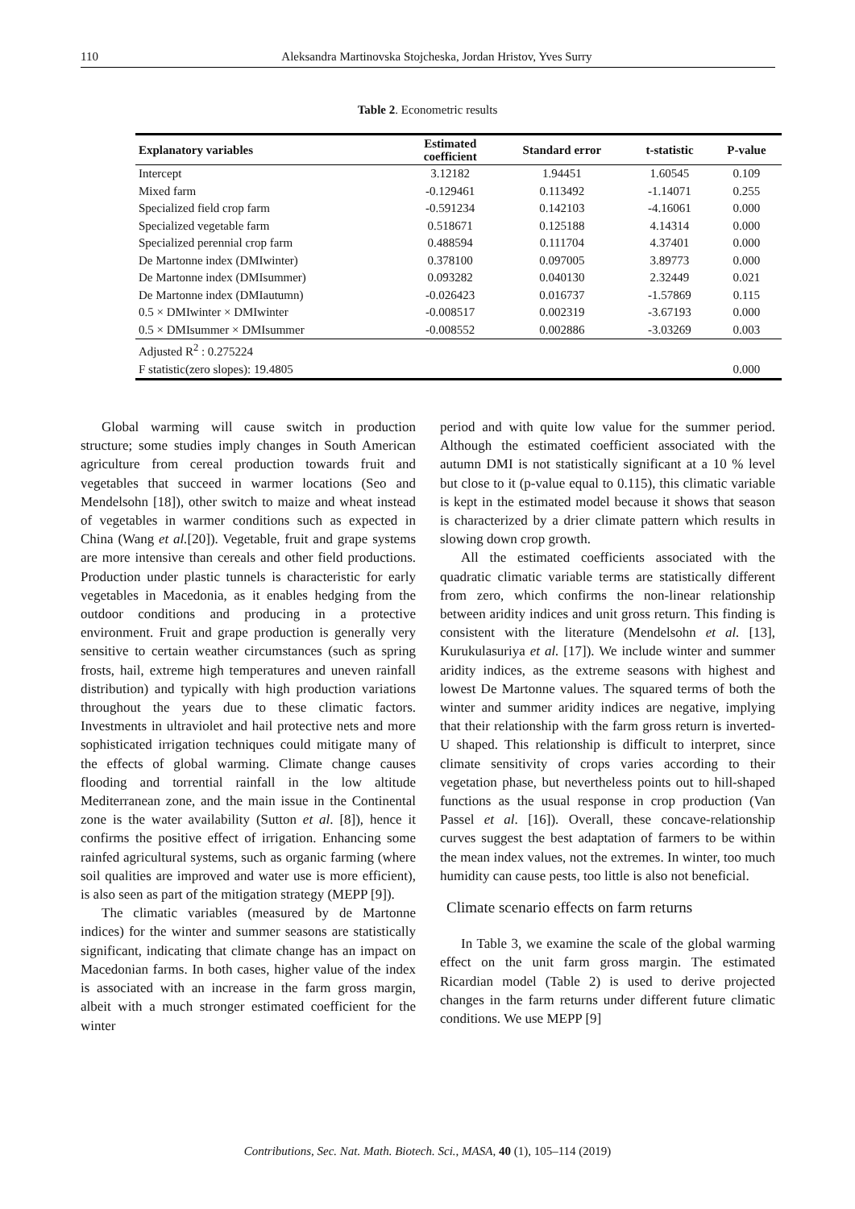110 Aleksandra Martinovska Stojcheska, Jordan Hristov, Yves Surry
Table 2. Econometric results
| Explanatory variables | Estimated coefficient | Standard error | t-statistic | P-value |
| --- | --- | --- | --- | --- |
| Intercept | 3.12182 | 1.94451 | 1.60545 | 0.109 |
| Mixed farm | -0.129461 | 0.113492 | -1.14071 | 0.255 |
| Specialized field crop farm | -0.591234 | 0.142103 | -4.16061 | 0.000 |
| Specialized vegetable farm | 0.518671 | 0.125188 | 4.14314 | 0.000 |
| Specialized perennial crop farm | 0.488594 | 0.111704 | 4.37401 | 0.000 |
| De Martonne index (DMIwinter) | 0.378100 | 0.097005 | 3.89773 | 0.000 |
| De Martonne index (DMIsummer) | 0.093282 | 0.040130 | 2.32449 | 0.021 |
| De Martonne index (DMIautumn) | -0.026423 | 0.016737 | -1.57869 | 0.115 |
| 0.5 × DMIwinter × DMIwinter | -0.008517 | 0.002319 | -3.67193 | 0.000 |
| 0.5 × DMIsummer × DMIsummer | -0.008552 | 0.002886 | -3.03269 | 0.003 |
| Adjusted R<sup>2</sup> : 0.275224 | | | | |
| F statistic(zero slopes): 19.4805 | | | | 0.000 |
Global warming will cause switch in production structure; some studies imply changes in South American agriculture from cereal production towards fruit and vegetables that succeed in warmer locations (Seo and Mendelsohn [18]), other switch to maize and wheat instead of vegetables in warmer conditions such as expected in China (Wang et al.[20]). Vegetable, fruit and grape systems are more intensive than cereals and other field productions. Production under plastic tunnels is characteristic for early vegetables in Macedonia, as it enables hedging from the outdoor conditions and producing in a protective environment. Fruit and grape production is generally very sensitive to certain weather circumstances (such as spring frosts, hail, extreme high temperatures and uneven rainfall distribution) and typically with high production variations throughout the years due to these climatic factors. Investments in ultraviolet and hail protective nets and more sophisticated irrigation techniques could mitigate many of the effects of global warming. Climate change causes flooding and torrential rainfall in the low altitude Mediterranean zone, and the main issue in the Continental zone is the water availability (Sutton et al. [8]), hence it confirms the positive effect of irrigation. Enhancing some rainfed agricultural systems, such as organic farming (where soil qualities are improved and water use is more efficient), is also seen as part of the mitigation strategy (MEPP [9]).
The climatic variables (measured by de Martonne indices) for the winter and summer seasons are statistically significant, indicating that climate change has an impact on Macedonian farms. In both cases, higher value of the index is associated with an increase in the farm gross margin, albeit with a much stronger estimated coefficient for the winter
period and with quite low value for the summer period. Although the estimated coefficient associated with the autumn DMI is not statistically significant at a 10 % level but close to it (p-value equal to 0.115), this climatic variable is kept in the estimated model because it shows that season is characterized by a drier climate pattern which results in slowing down crop growth.
All the estimated coefficients associated with the quadratic climatic variable terms are statistically different from zero, which confirms the non-linear relationship between aridity indices and unit gross return. This finding is consistent with the literature (Mendelsohn et al. [13], Kurukulasuriya et al. [17]). We include winter and summer aridity indices, as the extreme seasons with highest and lowest De Martonne values. The squared terms of both the winter and summer aridity indices are negative, implying that their relationship with the farm gross return is inverted-U shaped. This relationship is difficult to interpret, since climate sensitivity of crops varies according to their vegetation phase, but nevertheless points out to hill-shaped functions as the usual response in crop production (Van Passel et al. [16]). Overall, these concave-relationship curves suggest the best adaptation of farmers to be within the mean index values, not the extremes. In winter, too much humidity can cause pests, too little is also not beneficial.
Climate scenario effects on farm returns
In Table 3, we examine the scale of the global warming effect on the unit farm gross margin. The estimated Ricardian model (Table 2) is used to derive projected changes in the farm returns under different future climatic conditions. We use MEPP [9]
Contributions, Sec. Nat. Math. Biotech. Sci., MASA, 40 (1), 105–114 (2019)